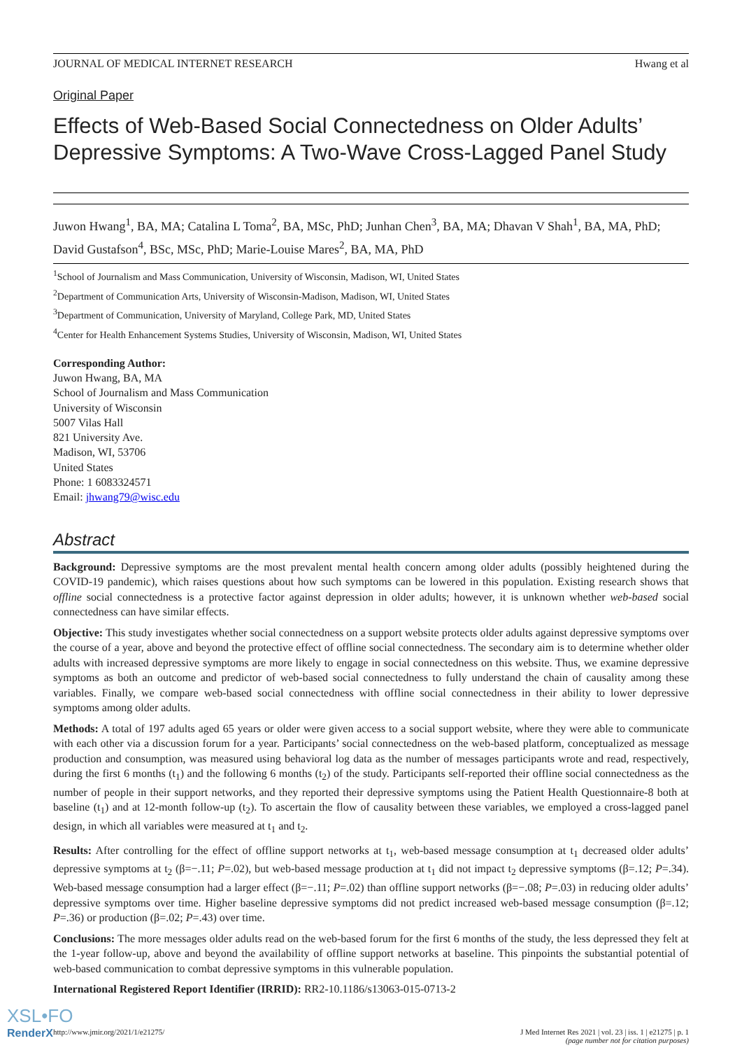JOURNAL OF MEDICAL INTERNET RESEARCH Hwang et al
Original Paper
Effects of Web-Based Social Connectedness on Older Adults’ Depressive Symptoms: A Two-Wave Cross-Lagged Panel Study
Juwon Hwang<sup>1</sup>, BA, MA; Catalina L Toma<sup>2</sup>, BA, MSc, PhD; Junhan Chen<sup>3</sup>, BA, MA; Dhavan V Shah<sup>1</sup>, BA, MA, PhD; David Gustafson<sup>4</sup>, BSc, MSc, PhD; Marie-Louise Mares<sup>2</sup>, BA, MA, PhD
<sup>1</sup> School of Journalism and Mass Communication, University of Wisconsin, Madison, WI, United States
<sup>2</sup> Department of Communication Arts, University of Wisconsin-Madison, Madison, WI, United States
<sup>3</sup> Department of Communication, University of Maryland, College Park, MD, United States
<sup>4</sup> Center for Health Enhancement Systems Studies, University of Wisconsin, Madison, WI, United States
Corresponding Author:
Juwon Hwang, BA, MA
School of Journalism and Mass Communication
University of Wisconsin
5007 Vilas Hall
821 University Ave.
Madison, WI, 53706
United States
Phone: 1 6083324571
Email: jhwang79@wisc.edu
Abstract
Background: Depressive symptoms are the most prevalent mental health concern among older adults (possibly heightened during the COVID-19 pandemic), which raises questions about how such symptoms can be lowered in this population. Existing research shows that offline social connectedness is a protective factor against depression in older adults; however, it is unknown whether web-based social connectedness can have similar effects.
Objective: This study investigates whether social connectedness on a support website protects older adults against depressive symptoms over the course of a year, above and beyond the protective effect of offline social connectedness. The secondary aim is to determine whether older adults with increased depressive symptoms are more likely to engage in social connectedness on this website. Thus, we examine depressive symptoms as both an outcome and predictor of web-based social connectedness to fully understand the chain of causality among these variables. Finally, we compare web-based social connectedness with offline social connectedness in their ability to lower depressive symptoms among older adults.
Methods: A total of 197 adults aged 65 years or older were given access to a social support website, where they were able to communicate with each other via a discussion forum for a year. Participants’ social connectedness on the web-based platform, conceptualized as message production and consumption, was measured using behavioral log data as the number of messages participants wrote and read, respectively, during the first 6 months (t<sub>1</sub>) and the following 6 months (t<sub>2</sub>) of the study. Participants self-reported their offline social connectedness as the number of people in their support networks, and they reported their depressive symptoms using the Patient Health Questionnaire-8 both at baseline (t<sub>1</sub>) and at 12-month follow-up (t<sub>2</sub>). To ascertain the flow of causality between these variables, we employed a cross-lagged panel design, in which all variables were measured at t<sub>1</sub> and t<sub>2</sub>.
Results: After controlling for the effect of offline support networks at t<sub>1</sub>, web-based message consumption at t<sub>1</sub> decreased older adults’ depressive symptoms at t<sub>2</sub> (β=−.11; P=.02), but web-based message production at t<sub>1</sub> did not impact t<sub>2</sub> depressive symptoms (β=.12; P=.34). Web-based message consumption had a larger effect (β=−.11; P=.02) than offline support networks (β=−.08; P=.03) in reducing older adults’ depressive symptoms over time. Higher baseline depressive symptoms did not predict increased web-based message consumption (β=.12; P=.36) or production (β=.02; P=.43) over time.
Conclusions: The more messages older adults read on the web-based forum for the first 6 months of the study, the less depressed they felt at the 1-year follow-up, above and beyond the availability of offline support networks at baseline. This pinpoints the substantial potential of web-based communication to combat depressive symptoms in this vulnerable population.
International Registered Report Identifier (IRRID): RR2-10.1186/s13063-015-0713-2
http://www.jmir.org/2021/1/e21275/ J Med Internet Res 2021 | vol. 23 | iss. 1 | e21275 | p. 1
(page number not for citation purposes)
XSL•FO
RenderX